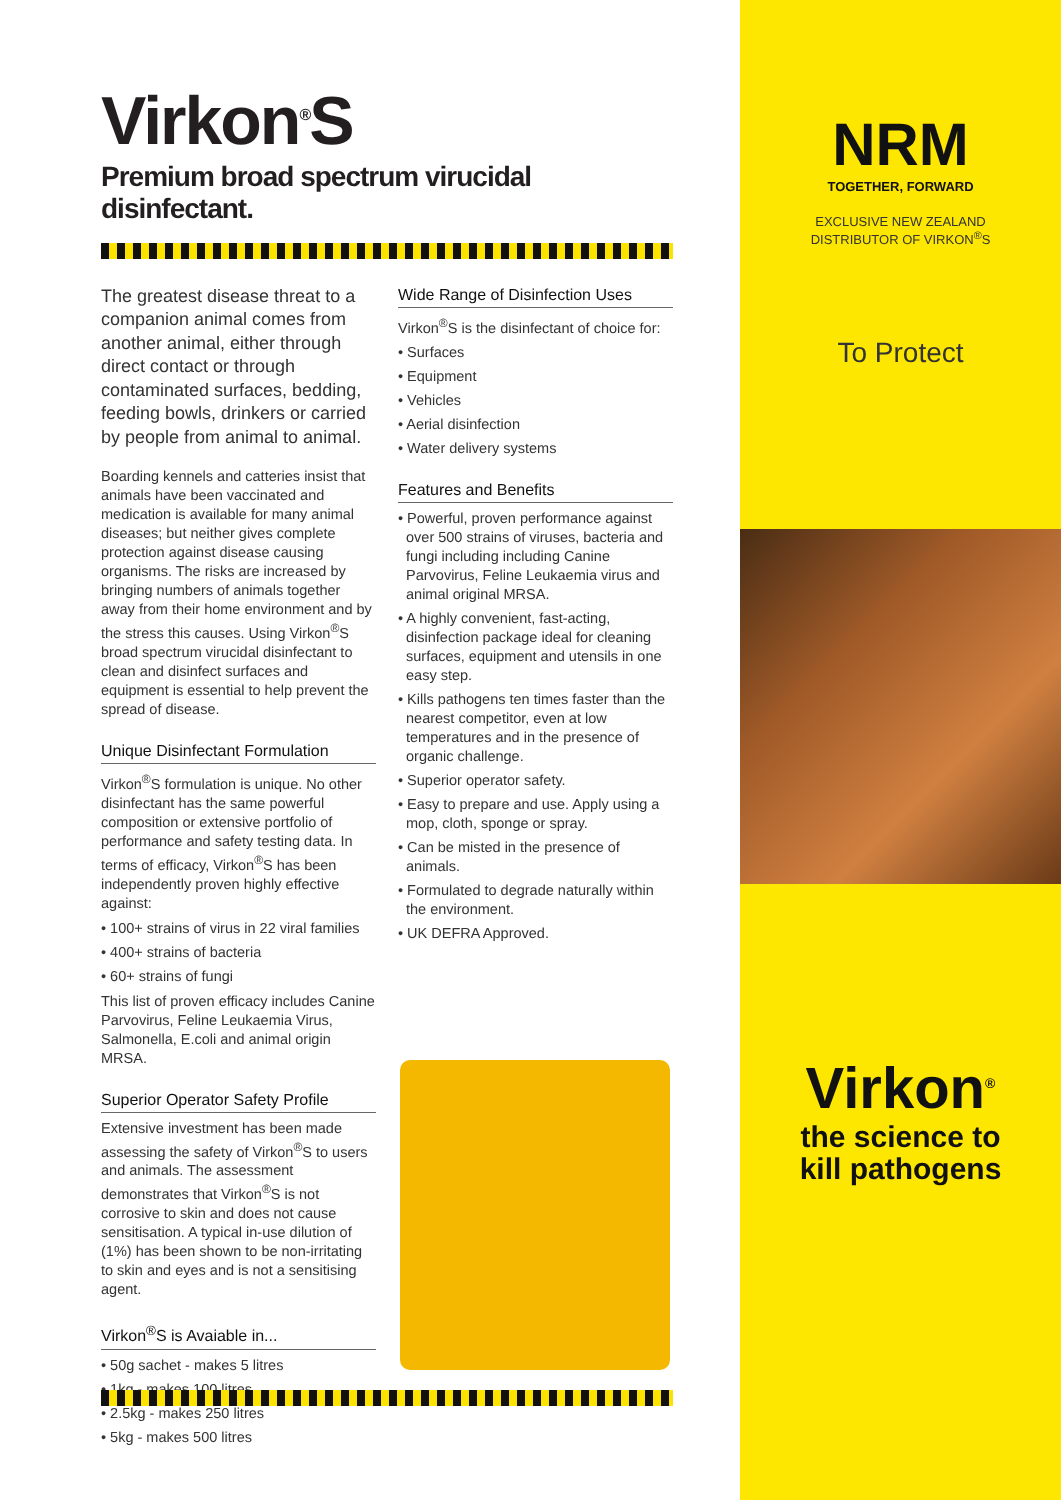Virkon<sup>®</sup>S
Premium broad spectrum virucidal disinfectant.
The greatest disease threat to a companion animal comes from another animal, either through direct contact or through contaminated surfaces, bedding, feeding bowls, drinkers or carried by people from animal to animal.
Boarding kennels and catteries insist that animals have been vaccinated and medication is available for many animal diseases; but neither gives complete protection against disease causing organisms. The risks are increased by bringing numbers of animals together away from their home environment and by the stress this causes. Using Virkon<sup>®</sup>S broad spectrum virucidal disinfectant to clean and disinfect surfaces and equipment is essential to help prevent the spread of disease.
Unique Disinfectant Formulation
Virkon<sup>®</sup>S formulation is unique. No other disinfectant has the same powerful composition or extensive portfolio of performance and safety testing data. In terms of efficacy, Virkon<sup>®</sup>S has been independently proven highly effective against:
• 100+ strains of virus in 22 viral families
• 400+ strains of bacteria
• 60+ strains of fungi
This list of proven efficacy includes Canine Parvovirus, Feline Leukaemia Virus, Salmonella, E.coli and animal origin MRSA.
Superior Operator Safety Profile
Extensive investment has been made assessing the safety of Virkon<sup>®</sup>S to users and animals. The assessment demonstrates that Virkon<sup>®</sup>S is not corrosive to skin and does not cause sensitisation. A typical in-use dilution of (1%) has been shown to be non-irritating to skin and eyes and is not a sensitising agent.
Virkon<sup>®</sup>S is Avaiable in...
• 50g sachet - makes 5 litres
• 1kg - makes 100 litres
• 2.5kg - makes 250 litres
• 5kg - makes 500 litres
Wide Range of Disinfection Uses
Virkon<sup>®</sup>S is the disinfectant of choice for:
• Surfaces
• Equipment
• Vehicles
• Aerial disinfection
• Water delivery systems
Features and Benefits
• Powerful, proven performance against over 500 strains of viruses, bacteria and fungi including including Canine Parvovirus, Feline Leukaemia virus and animal original MRSA.
• A highly convenient, fast-acting, disinfection package ideal for cleaning surfaces, equipment and utensils in one easy step.
• Kills pathogens ten times faster than the nearest competitor, even at low temperatures and in the presence of organic challenge.
• Superior operator safety.
• Easy to prepare and use. Apply using a mop, cloth, sponge or spray.
• Can be misted in the presence of animals.
• Formulated to degrade naturally within the environment.
• UK DEFRA Approved.
NRM
TOGETHER, FORWARD
EXCLUSIVE NEW ZEALAND
DISTRIBUTOR OF VIRKON<sup>®</sup>S
To Protect
Virkon<sup>®</sup>
the science to
kill pathogens